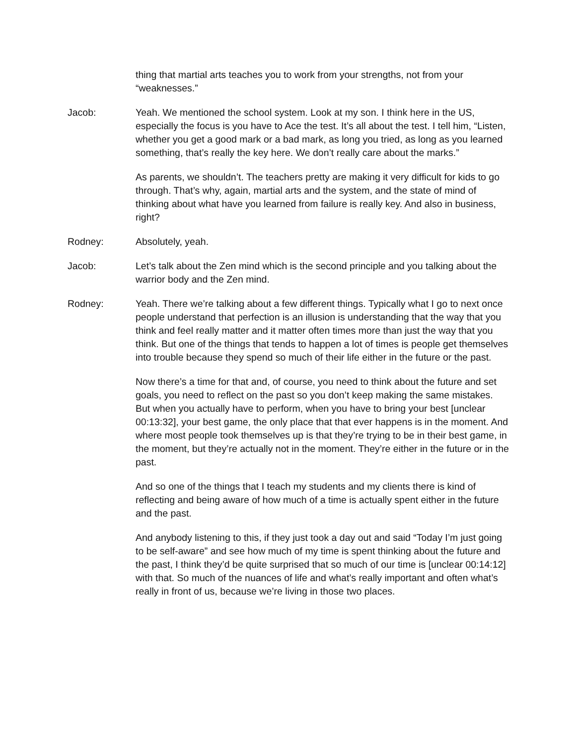thing that martial arts teaches you to work from your strengths, not from your “weaknesses.”
Jacob: Yeah. We mentioned the school system. Look at my son. I think here in the US, especially the focus is you have to Ace the test. It’s all about the test. I tell him, “Listen, whether you get a good mark or a bad mark, as long you tried, as long as you learned something, that’s really the key here. We don’t really care about the marks.”
As parents, we shouldn’t. The teachers pretty are making it very difficult for kids to go through. That’s why, again, martial arts and the system, and the state of mind of thinking about what have you learned from failure is really key. And also in business, right?
Rodney: Absolutely, yeah.
Jacob: Let’s talk about the Zen mind which is the second principle and you talking about the warrior body and the Zen mind.
Rodney: Yeah. There we’re talking about a few different things. Typically what I go to next once people understand that perfection is an illusion is understanding that the way that you think and feel really matter and it matter often times more than just the way that you think. But one of the things that tends to happen a lot of times is people get themselves into trouble because they spend so much of their life either in the future or the past.
Now there’s a time for that and, of course, you need to think about the future and set goals, you need to reflect on the past so you don’t keep making the same mistakes. But when you actually have to perform, when you have to bring your best [unclear 00:13:32], your best game, the only place that that ever happens is in the moment. And where most people took themselves up is that they’re trying to be in their best game, in the moment, but they’re actually not in the moment. They’re either in the future or in the past.
And so one of the things that I teach my students and my clients there is kind of reflecting and being aware of how much of a time is actually spent either in the future and the past.
And anybody listening to this, if they just took a day out and said “Today I’m just going to be self-aware” and see how much of my time is spent thinking about the future and the past, I think they’d be quite surprised that so much of our time is [unclear 00:14:12] with that. So much of the nuances of life and what’s really important and often what’s really in front of us, because we’re living in those two places.